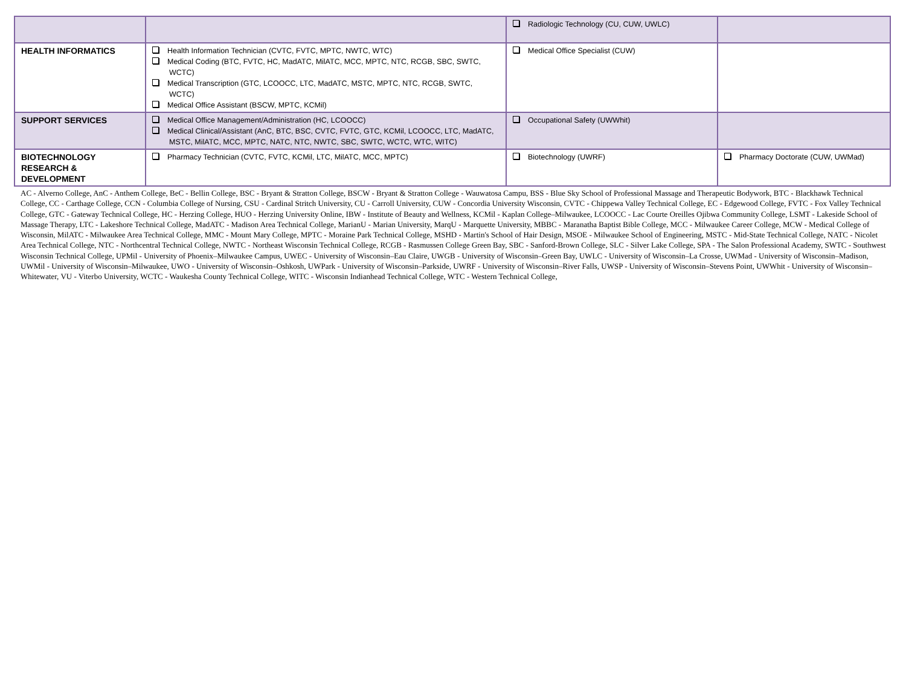| | | Radiologic Technology (CU, CUW, UWLC) | |
| HEALTH INFORMATICS | Health Information Technician (CVTC, FVTC, MPTC, NWTC, WTC) Medical Coding (BTC, FVTC, HC, MadATC, MilATC, MCC, MPTC, NTC, RCGB, SBC, SWTC, WCTC) Medical Transcription (GTC, LCOOCC, LTC, MadATC, MSTC, MPTC, NTC, RCGB, SWTC, WCTC) Medical Office Assistant (BSCW, MPTC, KCMil) | Medical Office Specialist (CUW) | |
| SUPPORT SERVICES | Medical Office Management/Administration (HC, LCOOCC) Medical Clinical/Assistant (AnC, BTC, BSC, CVTC, FVTC, GTC, KCMil, LCOOCC, LTC, MadATC, MSTC, MilATC, MCC, MPTC, NATC, NTC, NWTC, SBC, SWTC, WCTC, WTC, WITC) | Occupational Safety (UWWhit) | |
| BIOTECHNOLOGY RESEARCH & DEVELOPMENT | Pharmacy Technician (CVTC, FVTC, KCMil, LTC, MilATC, MCC, MPTC) | Biotechnology (UWRF) | Pharmacy Doctorate (CUW, UWMad) |
AC - Alverno College, AnC - Anthem College, BeC - Bellin College, BSC - Bryant & Stratton College, BSCW - Bryant & Stratton College - Wauwatosa Campu, BSS - Blue Sky School of Professional Massage and Therapeutic Bodywork, BTC - Blackhawk Technical College, CC - Carthage College, CCN - Columbia College of Nursing, CSU - Cardinal Stritch University, CU - Carroll University, CUW - Concordia University Wisconsin, CVTC - Chippewa Valley Technical College, EC - Edgewood College, FVTC - Fox Valley Technical College, GTC - Gateway Technical College, HC - Herzing College, HUO - Herzing University Online, IBW - Institute of Beauty and Wellness, KCMil - Kaplan College–Milwaukee, LCOOCC - Lac Courte Oreilles Ojibwa Community College, LSMT - Lakeside School of Massage Therapy, LTC - Lakeshore Technical College, MadATC - Madison Area Technical College, MarianU - Marian University, MarqU - Marquette University, MBBC - Maranatha Baptist Bible College, MCC - Milwaukee Career College, MCW - Medical College of Wisconsin, MilATC - Milwaukee Area Technical College, MMC - Mount Mary College, MPTC - Moraine Park Technical College, MSHD - Martin's School of Hair Design, MSOE - Milwaukee School of Engineering, MSTC - Mid-State Technical College, NATC - Nicolet Area Technical College, NTC - Northcentral Technical College, NWTC - Northeast Wisconsin Technical College, RCGB - Rasmussen College Green Bay, SBC - Sanford-Brown College, SLC - Silver Lake College, SPA - The Salon Professional Academy, SWTC - Southwest Wisconsin Technical College, UPMil - University of Phoenix–Milwaukee Campus, UWEC - University of Wisconsin–Eau Claire, UWGB - University of Wisconsin–Green Bay, UWLC - University of Wisconsin–La Crosse, UWMad - University of Wisconsin–Madison, UWMil - University of Wisconsin–Milwaukee, UWO - University of Wisconsin–Oshkosh, UWPark - University of Wisconsin–Parkside, UWRF - University of Wisconsin–River Falls, UWSP - University of Wisconsin–Stevens Point, UWWhit - University of Wisconsin–Whitewater, VU - Viterbo University, WCTC - Waukesha County Technical College, WITC - Wisconsin Indianhead Technical College, WTC - Western Technical College,